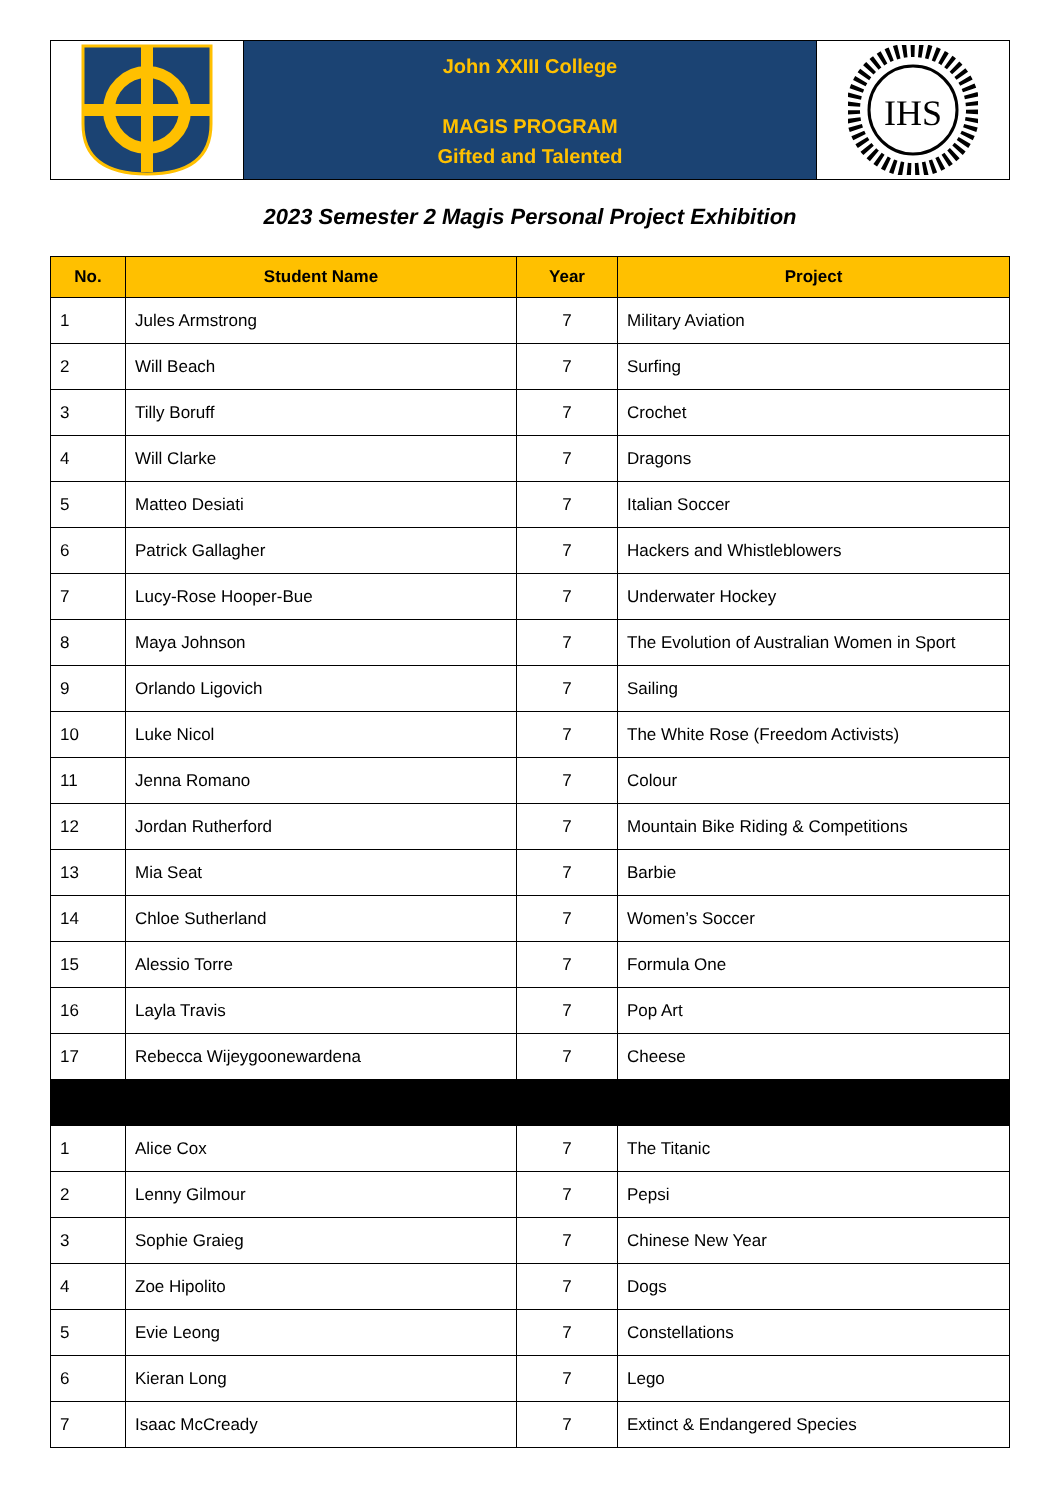John XXIII College
MAGIS PROGRAM
Gifted and Talented
IHS
2023 Semester 2 Magis Personal Project Exhibition
| No. | Student Name | Year | Project |
| --- | --- | --- | --- |
| 1 | Jules Armstrong | 7 | Military Aviation |
| 2 | Will Beach | 7 | Surfing |
| 3 | Tilly Boruff | 7 | Crochet |
| 4 | Will Clarke | 7 | Dragons |
| 5 | Matteo Desiati | 7 | Italian Soccer |
| 6 | Patrick Gallagher | 7 | Hackers and Whistleblowers |
| 7 | Lucy-Rose Hooper-Bue | 7 | Underwater Hockey |
| 8 | Maya Johnson | 7 | The Evolution of Australian Women in Sport |
| 9 | Orlando Ligovich | 7 | Sailing |
| 10 | Luke Nicol | 7 | The White Rose (Freedom Activists) |
| 11 | Jenna Romano | 7 | Colour |
| 12 | Jordan Rutherford | 7 | Mountain Bike Riding & Competitions |
| 13 | Mia Seat | 7 | Barbie |
| 14 | Chloe Sutherland | 7 | Women’s Soccer |
| 15 | Alessio Torre | 7 | Formula One |
| 16 | Layla Travis | 7 | Pop Art |
| 17 | Rebecca Wijeygoonewardena | 7 | Cheese |
| 1 | Alice Cox | 7 | The Titanic |
| 2 | Lenny Gilmour | 7 | Pepsi |
| 3 | Sophie Graieg | 7 | Chinese New Year |
| 4 | Zoe Hipolito | 7 | Dogs |
| 5 | Evie Leong | 7 | Constellations |
| 6 | Kieran Long | 7 | Lego |
| 7 | Isaac McCready | 7 | Extinct & Endangered Species |